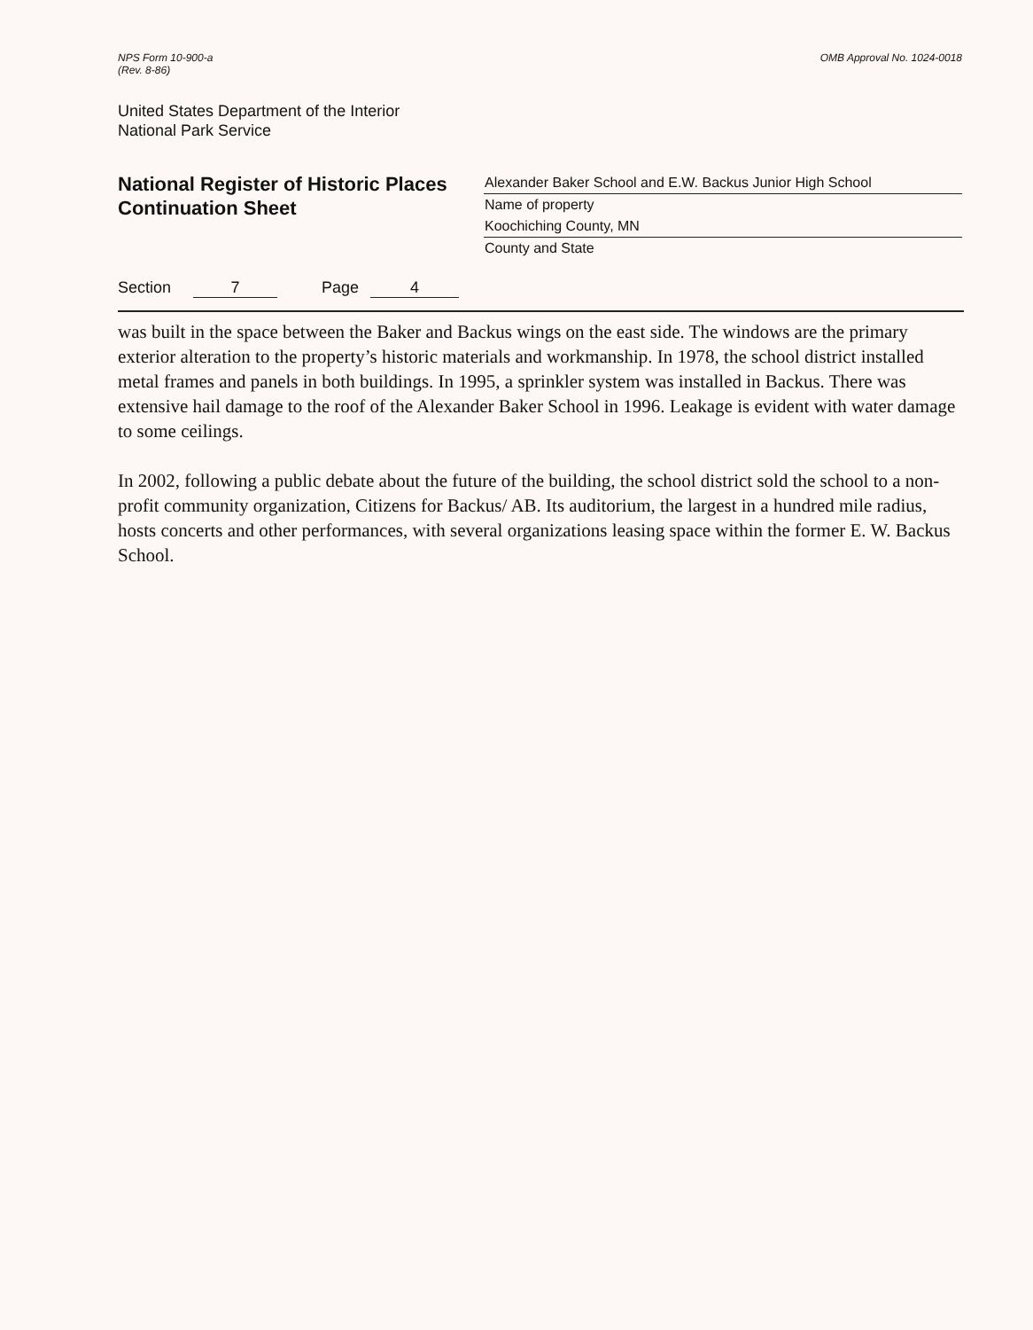NPS Form 10-900-a
(Rev. 8-86)
OMB Approval No. 1024-0018
United States Department of the Interior
National Park Service
National Register of Historic Places
Continuation Sheet
Alexander Baker School and E.W. Backus Junior High School
Name of property
Koochiching County, MN
County and State
Section 7 Page 4
was built in the space between the Baker and Backus wings on the east side. The windows are the primary exterior alteration to the property’s historic materials and workmanship. In 1978, the school district installed metal frames and panels in both buildings. In 1995, a sprinkler system was installed in Backus. There was extensive hail damage to the roof of the Alexander Baker School in 1996. Leakage is evident with water damage to some ceilings.
In 2002, following a public debate about the future of the building, the school district sold the school to a non-profit community organization, Citizens for Backus/ AB. Its auditorium, the largest in a hundred mile radius, hosts concerts and other performances, with several organizations leasing space within the former E. W. Backus School.